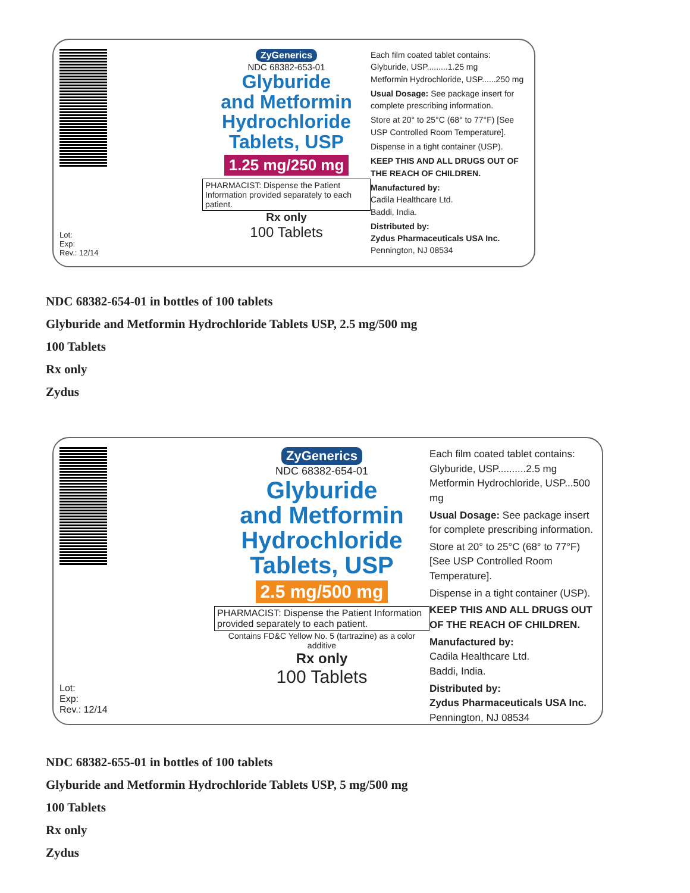Lot:
Exp:
Rev.: 12/14
ZyGenerics
NDC 68382-653-01
Glyburide
and Metformin
Hydrochloride
Tablets, USP
1.25 mg/250 mg
PHARMACIST: Dispense the Patient Information provided separately to each patient.
Rx only
100 Tablets
Each film coated tablet contains:
Glyburide, USP.........1.25 mg
Metformin Hydrochloride, USP......250 mg
Usual Dosage: See package insert for complete prescribing information.
Store at 20° to 25°C (68° to 77°F) [See USP Controlled Room Temperature].
Dispense in a tight container (USP).
KEEP THIS AND ALL DRUGS OUT OF THE REACH OF CHILDREN.
Manufactured by:
Cadila Healthcare Ltd.
Baddi, India.
Distributed by:
Zydus Pharmaceuticals USA Inc.
Pennington, NJ 08534
NDC 68382-654-01 in bottles of 100 tablets
Glyburide and Metformin Hydrochloride Tablets USP, 2.5 mg/500 mg
100 Tablets
Rx only
Zydus
Lot:
Exp:
Rev.: 12/14
ZyGenerics
NDC 68382-654-01
Glyburide
and Metformin
Hydrochloride
Tablets, USP
2.5 mg/500 mg
PHARMACIST: Dispense the Patient Information provided separately to each patient.
Contains FD&C Yellow No. 5 (tartrazine) as a color additive
Rx only
100 Tablets
Each film coated tablet contains:
Glyburide, USP..........2.5 mg
Metformin Hydrochloride, USP...500 mg
Usual Dosage: See package insert for complete prescribing information.
Store at 20° to 25°C (68° to 77°F) [See USP Controlled Room Temperature].
Dispense in a tight container (USP).
KEEP THIS AND ALL DRUGS OUT OF THE REACH OF CHILDREN.
Manufactured by:
Cadila Healthcare Ltd.
Baddi, India.
Distributed by:
Zydus Pharmaceuticals USA Inc.
Pennington, NJ 08534
NDC 68382-655-01 in bottles of 100 tablets
Glyburide and Metformin Hydrochloride Tablets USP, 5 mg/500 mg
100 Tablets
Rx only
Zydus